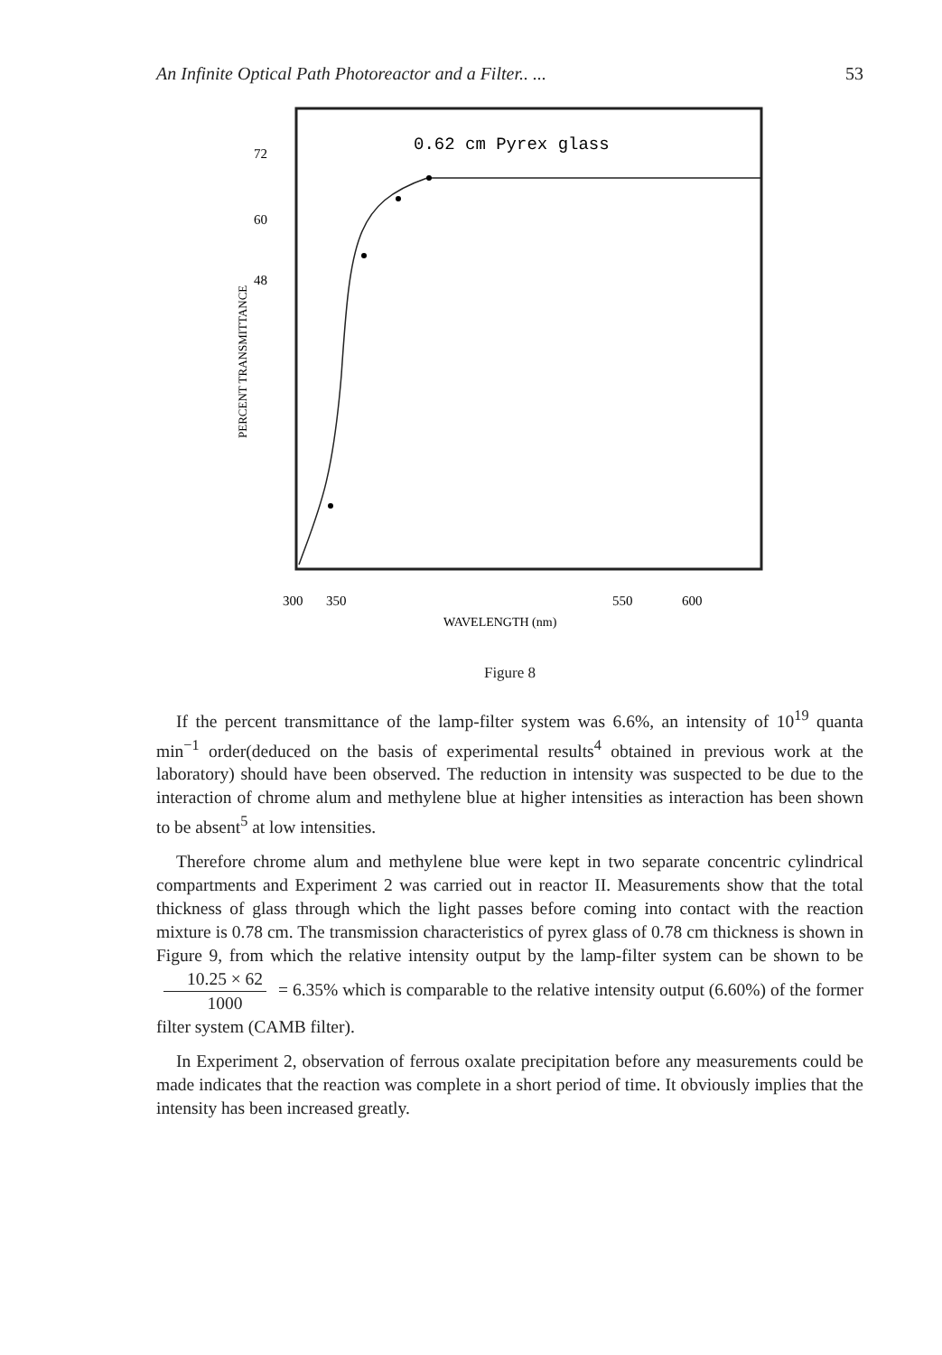An Infinite Optical Path Photoreactor and a Filter.. ... 53
0.62 cm Pyrex glass
72
60
48
300
350
550
600
WAVELENGTH (nm)
PERCENT TRANSMITTANCE
Figure 8
If the percent transmittance of the lamp-filter system was 6.6%, an intensity of 10<sup>19</sup> quanta min<sup>−1</sup> order(deduced on the basis of experimental results<sup>4</sup> obtained in previous work at the laboratory) should have been observed. The reduction in intensity was suspected to be due to the interaction of chrome alum and methylene blue at higher intensities as interaction has been shown to be absent<sup>5</sup> at low intensities.
Therefore chrome alum and methylene blue were kept in two separate concentric cylindrical compartments and Experiment 2 was carried out in reactor II. Measurements show that the total thickness of glass through which the light passes before coming into contact with the reaction mixture is 0.78 cm. The transmission characteristics of pyrex glass of 0.78 cm thickness is shown in Figure 9, from which the relative intensity output by the lamp-filter system can be shown to be 10.25 × 62 1000 = 6.35% which is comparable to the relative intensity output (6.60%) of the former filter system (CAMB filter).
In Experiment 2, observation of ferrous oxalate precipitation before any measurements could be made indicates that the reaction was complete in a short period of time. It obviously implies that the intensity has been increased greatly.